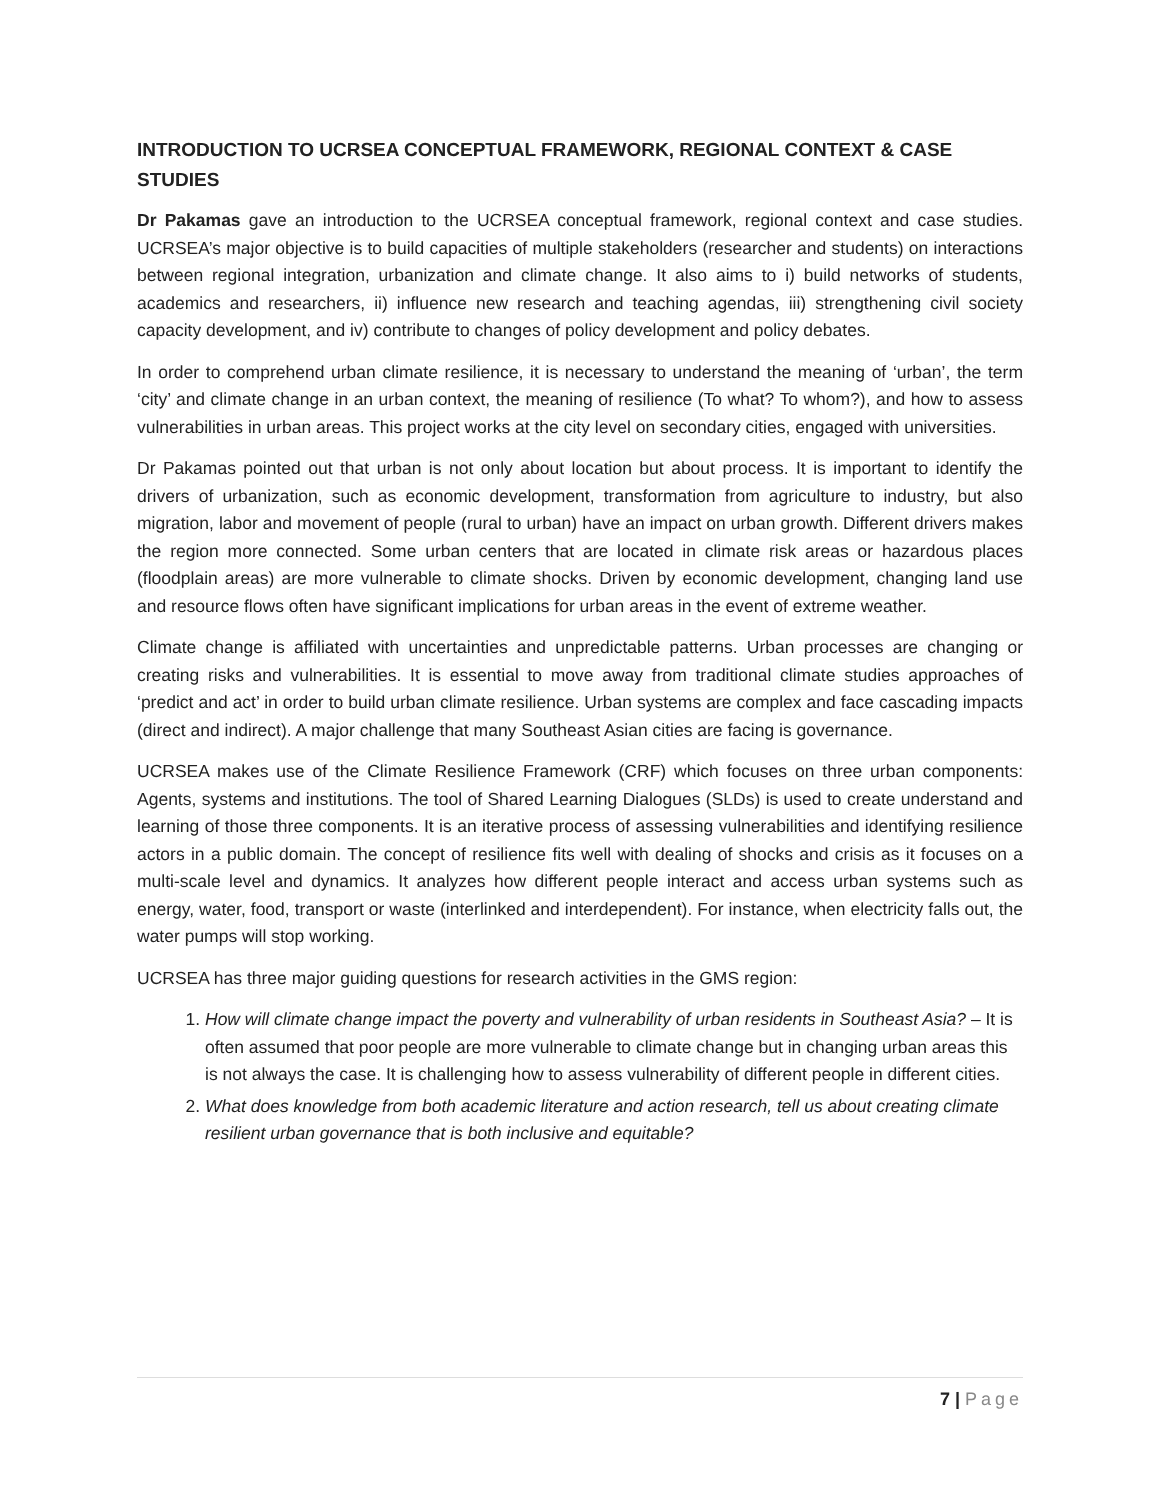INTRODUCTION TO UCRSEA CONCEPTUAL FRAMEWORK, REGIONAL CONTEXT & CASE STUDIES
Dr Pakamas gave an introduction to the UCRSEA conceptual framework, regional context and case studies. UCRSEA’s major objective is to build capacities of multiple stakeholders (researcher and students) on interactions between regional integration, urbanization and climate change. It also aims to i) build networks of students, academics and researchers, ii) influence new research and teaching agendas, iii) strengthening civil society capacity development, and iv) contribute to changes of policy development and policy debates.
In order to comprehend urban climate resilience, it is necessary to understand the meaning of ‘urban’, the term ‘city’ and climate change in an urban context, the meaning of resilience (To what? To whom?), and how to assess vulnerabilities in urban areas. This project works at the city level on secondary cities, engaged with universities.
Dr Pakamas pointed out that urban is not only about location but about process. It is important to identify the drivers of urbanization, such as economic development, transformation from agriculture to industry, but also migration, labor and movement of people (rural to urban) have an impact on urban growth. Different drivers makes the region more connected. Some urban centers that are located in climate risk areas or hazardous places (floodplain areas) are more vulnerable to climate shocks. Driven by economic development, changing land use and resource flows often have significant implications for urban areas in the event of extreme weather.
Climate change is affiliated with uncertainties and unpredictable patterns. Urban processes are changing or creating risks and vulnerabilities. It is essential to move away from traditional climate studies approaches of ‘predict and act’ in order to build urban climate resilience. Urban systems are complex and face cascading impacts (direct and indirect). A major challenge that many Southeast Asian cities are facing is governance.
UCRSEA makes use of the Climate Resilience Framework (CRF) which focuses on three urban components: Agents, systems and institutions. The tool of Shared Learning Dialogues (SLDs) is used to create understand and learning of those three components. It is an iterative process of assessing vulnerabilities and identifying resilience actors in a public domain. The concept of resilience fits well with dealing of shocks and crisis as it focuses on a multi-scale level and dynamics. It analyzes how different people interact and access urban systems such as energy, water, food, transport or waste (interlinked and interdependent). For instance, when electricity falls out, the water pumps will stop working.
UCRSEA has three major guiding questions for research activities in the GMS region:
1. How will climate change impact the poverty and vulnerability of urban residents in Southeast Asia? – It is often assumed that poor people are more vulnerable to climate change but in changing urban areas this is not always the case. It is challenging how to assess vulnerability of different people in different cities.
2. What does knowledge from both academic literature and action research, tell us about creating climate resilient urban governance that is both inclusive and equitable?
7 | Page